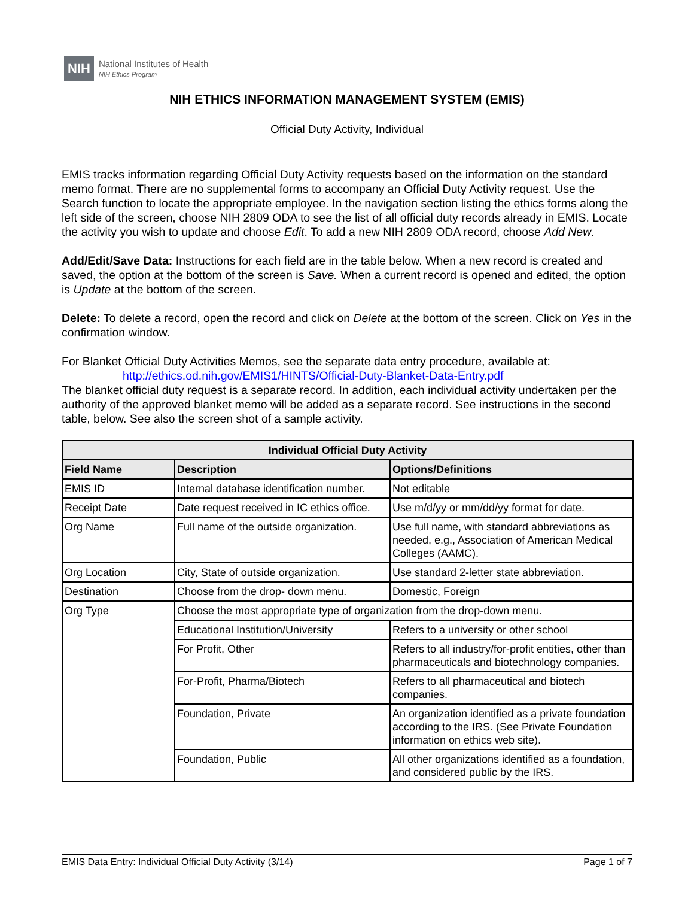NIH
National Institutes of Health
NIH Ethics Program
NIH ETHICS INFORMATION MANAGEMENT SYSTEM (EMIS)
Official Duty Activity, Individual
EMIS tracks information regarding Official Duty Activity requests based on the information on the standard memo format. There are no supplemental forms to accompany an Official Duty Activity request. Use the Search function to locate the appropriate employee. In the navigation section listing the ethics forms along the left side of the screen, choose NIH 2809 ODA to see the list of all official duty records already in EMIS. Locate the activity you wish to update and choose Edit. To add a new NIH 2809 ODA record, choose Add New.
Add/Edit/Save Data: Instructions for each field are in the table below. When a new record is created and saved, the option at the bottom of the screen is Save. When a current record is opened and edited, the option is Update at the bottom of the screen.
Delete: To delete a record, open the record and click on Delete at the bottom of the screen. Click on Yes in the confirmation window.
For Blanket Official Duty Activities Memos, see the separate data entry procedure, available at:
http://ethics.od.nih.gov/EMIS1/HINTS/Official-Duty-Blanket-Data-Entry.pdf
The blanket official duty request is a separate record. In addition, each individual activity undertaken per the authority of the approved blanket memo will be added as a separate record. See instructions in the second table, below. See also the screen shot of a sample activity.
| Individual Official Duty Activity | | |
| --- | --- | --- |
| Field Name | Description | Options/Definitions |
| EMIS ID | Internal database identification number. | Not editable |
| Receipt Date | Date request received in IC ethics office. | Use m/d/yy or mm/dd/yy format for date. |
| Org Name | Full name of the outside organization. | Use full name, with standard abbreviations as needed, e.g., Association of American Medical Colleges (AAMC). |
| Org Location | City, State of outside organization. | Use standard 2-letter state abbreviation. |
| Destination | Choose from the drop- down menu. | Domestic, Foreign |
| Org Type | Choose the most appropriate type of organization from the drop-down menu. | |
| | Educational Institution/University | Refers to a university or other school |
| | For Profit, Other | Refers to all industry/for-profit entities, other than pharmaceuticals and biotechnology companies. |
| | For-Profit, Pharma/Biotech | Refers to all pharmaceutical and biotech companies. |
| | Foundation, Private | An organization identified as a private foundation according to the IRS. (See Private Foundation information on ethics web site). |
| | Foundation, Public | All other organizations identified as a foundation, and considered public by the IRS. |
EMIS Data Entry: Individual Official Duty Activity (3/14) Page 1 of 7